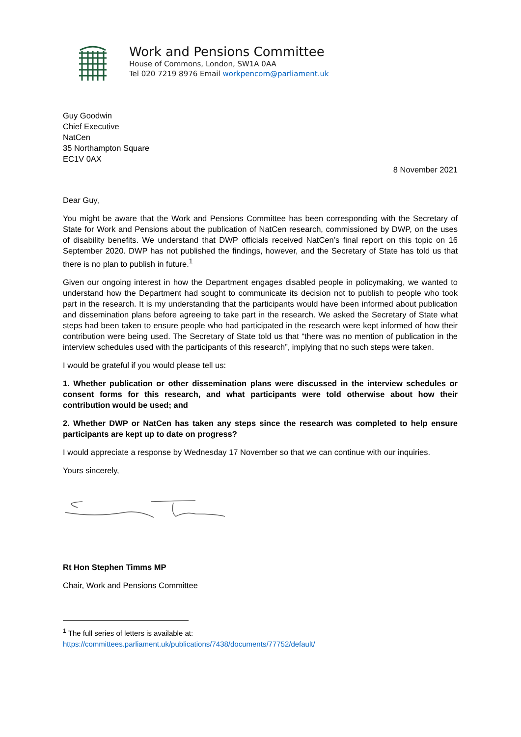Work and Pensions Committee
House of Commons, London, SW1A 0AA
Tel 020 7219 8976 Email workpencom@parliament.uk
Guy Goodwin
Chief Executive
NatCen
35 Northampton Square
EC1V 0AX
8 November 2021
Dear Guy,
You might be aware that the Work and Pensions Committee has been corresponding with the Secretary of State for Work and Pensions about the publication of NatCen research, commissioned by DWP, on the uses of disability benefits. We understand that DWP officials received NatCen’s final report on this topic on 16 September 2020. DWP has not published the findings, however, and the Secretary of State has told us that there is no plan to publish in future.<sup>1</sup>
Given our ongoing interest in how the Department engages disabled people in policymaking, we wanted to understand how the Department had sought to communicate its decision not to publish to people who took part in the research. It is my understanding that the participants would have been informed about publication and dissemination plans before agreeing to take part in the research. We asked the Secretary of State what steps had been taken to ensure people who had participated in the research were kept informed of how their contribution were being used. The Secretary of State told us that “there was no mention of publication in the interview schedules used with the participants of this research”, implying that no such steps were taken.
I would be grateful if you would please tell us:
1. Whether publication or other dissemination plans were discussed in the interview schedules or consent forms for this research, and what participants were told otherwise about how their contribution would be used; and
2. Whether DWP or NatCen has taken any steps since the research was completed to help ensure participants are kept up to date on progress?
I would appreciate a response by Wednesday 17 November so that we can continue with our inquiries.
Yours sincerely,
Rt Hon Stephen Timms MP
Chair, Work and Pensions Committee
<sup>1</sup> The full series of letters is available at:
https://committees.parliament.uk/publications/7438/documents/77752/default/